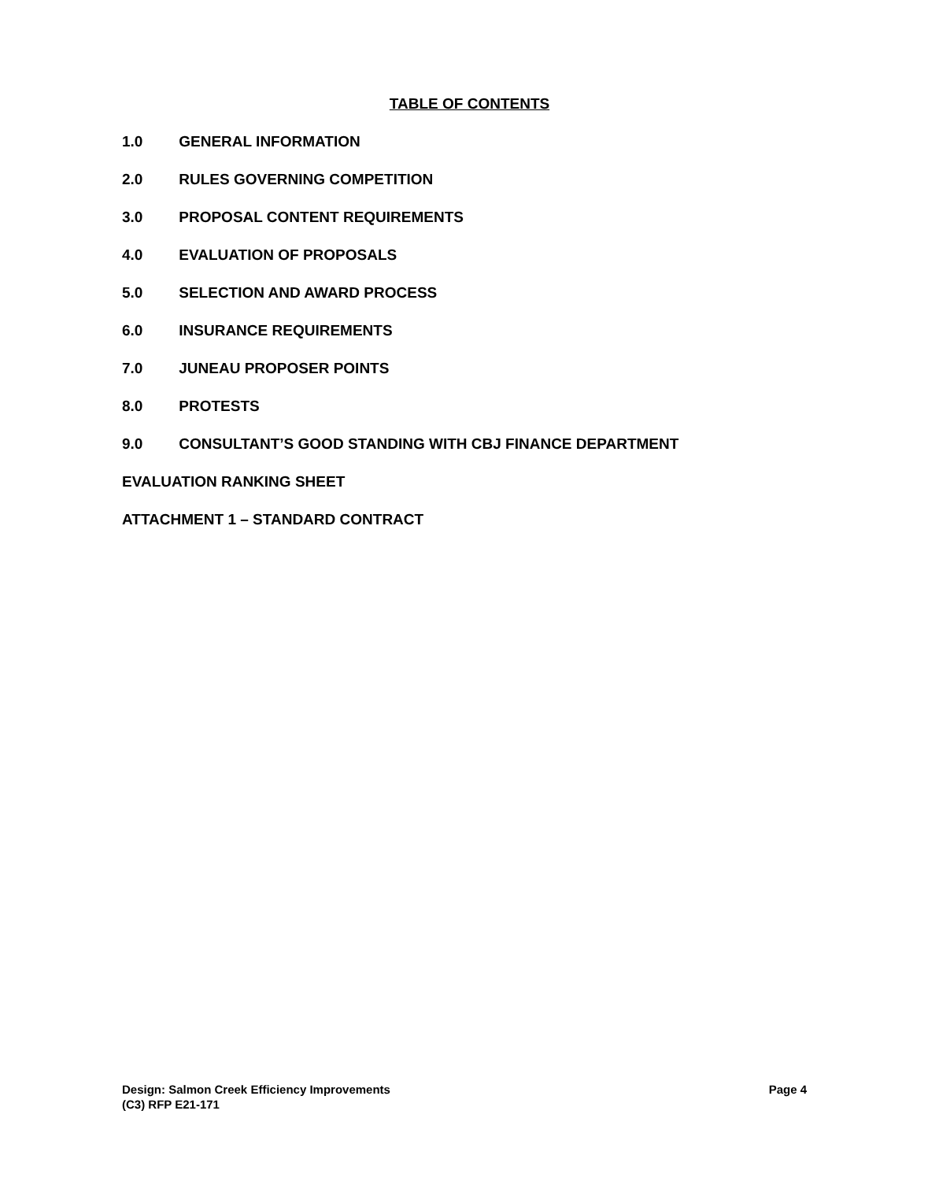TABLE OF CONTENTS
1.0 GENERAL INFORMATION
2.0 RULES GOVERNING COMPETITION
3.0 PROPOSAL CONTENT REQUIREMENTS
4.0 EVALUATION OF PROPOSALS
5.0 SELECTION AND AWARD PROCESS
6.0 INSURANCE REQUIREMENTS
7.0 JUNEAU PROPOSER POINTS
8.0 PROTESTS
9.0 CONSULTANT’S GOOD STANDING WITH CBJ FINANCE DEPARTMENT
EVALUATION RANKING SHEET
ATTACHMENT 1 – STANDARD CONTRACT
Page 4 Design: Salmon Creek Efficiency Improvements
(C3) RFP E21-171